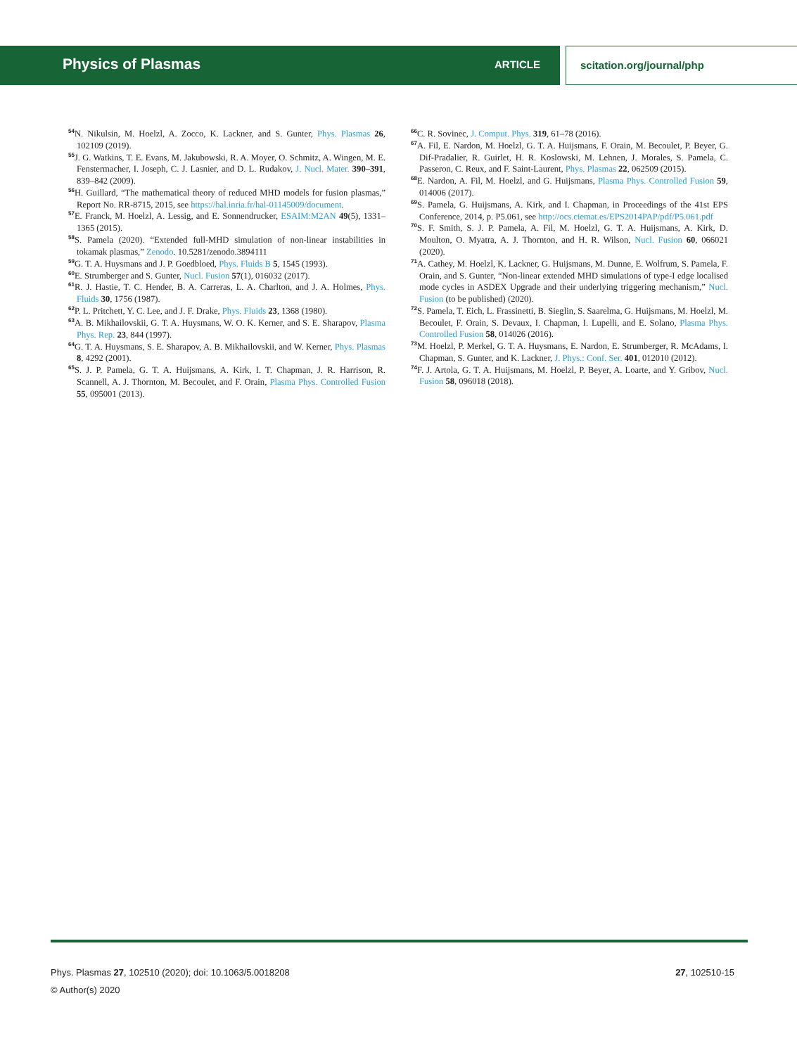Physics of Plasmas ARTICLE scitation.org/journal/php
<sup>54</sup>N. Nikulsin, M. Hoelzl, A. Zocco, K. Lackner, and S. Gunter, Phys. Plasmas 26, 102109 (2019).
<sup>55</sup> J. G. Watkins, T. E. Evans, M. Jakubowski, R. A. Moyer, O. Schmitz, A. Wingen, M. E. Fenstermacher, I. Joseph, C. J. Lasnier, and D. L. Rudakov, J. Nucl. Mater. 390–391, 839–842 (2009).
<sup>56</sup>H. Guillard, “The mathematical theory of reduced MHD models for fusion plasmas,” Report No. RR-8715, 2015, see https://hal.inria.fr/hal-01145009/document.
<sup>57</sup> E. Franck, M. Hoelzl, A. Lessig, and E. Sonnendrucker, ESAIM:M2AN 49(5), 1331–1365 (2015).
<sup>58</sup>S. Pamela (2020). “Extended full-MHD simulation of non-linear instabilities in tokamak plasmas,” Zenodo. 10.5281/zenodo.3894111
<sup>59</sup> G. T. A. Huysmans and J. P. Goedbloed, Phys. Fluids B 5, 1545 (1993).
<sup>60</sup> E. Strumberger and S. Gunter, Nucl. Fusion 57(1), 016032 (2017).
<sup>61</sup> R. J. Hastie, T. C. Hender, B. A. Carreras, L. A. Charlton, and J. A. Holmes, Phys. Fluids 30, 1756 (1987).
<sup>62</sup>P. L. Pritchett, Y. C. Lee, and J. F. Drake, Phys. Fluids 23, 1368 (1980).
<sup>63</sup> A. B. Mikhailovskii, G. T. A. Huysmans, W. O. K. Kerner, and S. E. Sharapov, Plasma Phys. Rep. 23, 844 (1997).
<sup>64</sup> G. T. A. Huysmans, S. E. Sharapov, A. B. Mikhailovskii, and W. Kerner, Phys. Plasmas 8, 4292 (2001).
<sup>65</sup>S. J. P. Pamela, G. T. A. Huijsmans, A. Kirk, I. T. Chapman, J. R. Harrison, R. Scannell, A. J. Thornton, M. Becoulet, and F. Orain, Plasma Phys. Controlled Fusion 55, 095001 (2013).
<sup>66</sup>C. R. Sovinec, J. Comput. Phys. 319, 61–78 (2016).
<sup>67</sup> A. Fil, E. Nardon, M. Hoelzl, G. T. A. Huijsmans, F. Orain, M. Becoulet, P. Beyer, G. Dif-Pradalier, R. Guirlet, H. R. Koslowski, M. Lehnen, J. Morales, S. Pamela, C. Passeron, C. Reux, and F. Saint-Laurent, Phys. Plasmas 22, 062509 (2015).
<sup>68</sup> E. Nardon, A. Fil, M. Hoelzl, and G. Huijsmans, Plasma Phys. Controlled Fusion 59, 014006 (2017).
<sup>69</sup>S. Pamela, G. Huijsmans, A. Kirk, and I. Chapman, in Proceedings of the 41st EPS Conference, 2014, p. P5.061, see http://ocs.ciemat.es/EPS2014PAP/pdf/P5.061.pdf
<sup>70</sup>S. F. Smith, S. J. P. Pamela, A. Fil, M. Hoelzl, G. T. A. Huijsmans, A. Kirk, D. Moulton, O. Myatra, A. J. Thornton, and H. R. Wilson, Nucl. Fusion 60, 066021 (2020).
<sup>71</sup> A. Cathey, M. Hoelzl, K. Lackner, G. Huijsmans, M. Dunne, E. Wolfrum, S. Pamela, F. Orain, and S. Gunter, “Non-linear extended MHD simulations of type-I edge localised mode cycles in ASDEX Upgrade and their underlying triggering mechanism,” Nucl. Fusion (to be published) (2020).
<sup>72</sup>S. Pamela, T. Eich, L. Frassinetti, B. Sieglin, S. Saarelma, G. Huijsmans, M. Hoelzl, M. Becoulet, F. Orain, S. Devaux, I. Chapman, I. Lupelli, and E. Solano, Plasma Phys. Controlled Fusion 58, 014026 (2016).
<sup>73</sup> M. Hoelzl, P. Merkel, G. T. A. Huysmans, E. Nardon, E. Strumberger, R. McAdams, I. Chapman, S. Gunter, and K. Lackner, J. Phys.: Conf. Ser. 401, 012010 (2012).
<sup>74</sup>F. J. Artola, G. T. A. Huijsmans, M. Hoelzl, P. Beyer, A. Loarte, and Y. Gribov, Nucl. Fusion 58, 096018 (2018).
Phys. Plasmas 27, 102510 (2020); doi: 10.1063/5.0018208
27, 102510-15
© Author(s) 2020